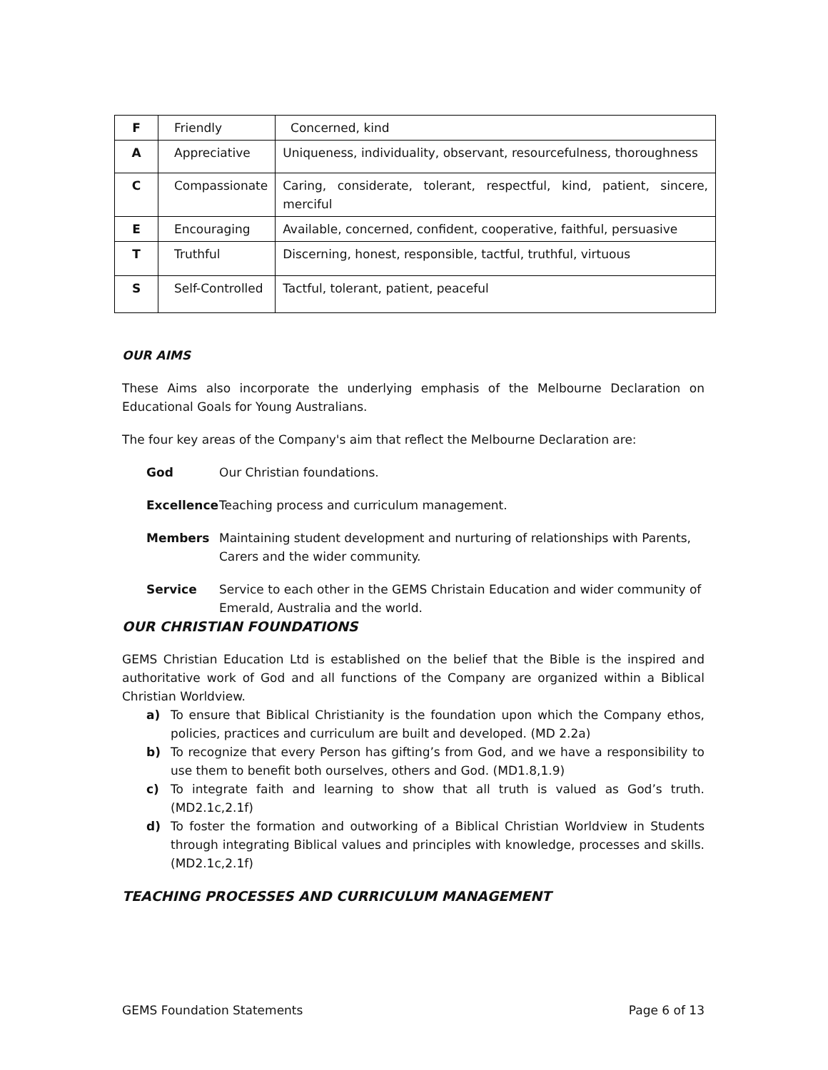| F | Friendly | Concerned, kind |
| A | Appreciative | Uniqueness, individuality, observant, resourcefulness, thoroughness |
| C | Compassionate | Caring, considerate, tolerant, respectful, kind, patient, sincere, merciful |
| E | Encouraging | Available, concerned, confident, cooperative, faithful, persuasive |
| T | Truthful | Discerning, honest, responsible, tactful, truthful, virtuous |
| S | Self-Controlled | Tactful, tolerant, patient, peaceful |
OUR AIMS
These Aims also incorporate the underlying emphasis of the Melbourne Declaration on Educational Goals for Young Australians.
The four key areas of the Company's aim that reflect the Melbourne Declaration are:
God Our Christian foundations.
Excellence Teaching process and curriculum management.
Members Maintaining student development and nurturing of relationships with Parents, Carers and the wider community.
Service Service to each other in the GEMS Christain Education and wider community of Emerald, Australia and the world.
OUR CHRISTIAN FOUNDATIONS
GEMS Christian Education Ltd is established on the belief that the Bible is the inspired and authoritative work of God and all functions of the Company are organized within a Biblical Christian Worldview.
a) To ensure that Biblical Christianity is the foundation upon which the Company ethos, policies, practices and curriculum are built and developed. (MD 2.2a)
b) To recognize that every Person has gifting’s from God, and we have a responsibility to use them to benefit both ourselves, others and God. (MD1.8,1.9)
c) To integrate faith and learning to show that all truth is valued as God’s truth. (MD2.1c,2.1f)
d) To foster the formation and outworking of a Biblical Christian Worldview in Students through integrating Biblical values and principles with knowledge, processes and skills. (MD2.1c,2.1f)
TEACHING PROCESSES AND CURRICULUM MANAGEMENT
GEMS Foundation Statements Page 6 of 13